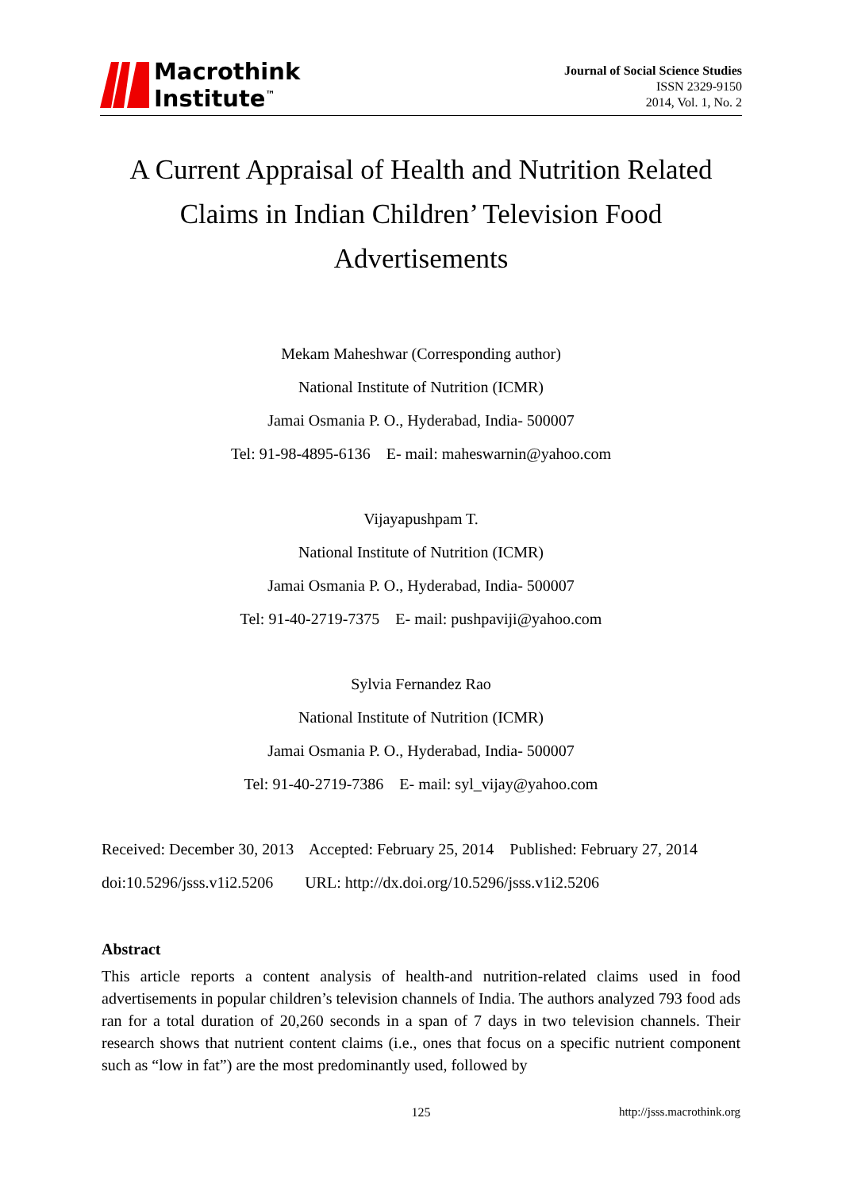Macrothink
Institute<sup>™</sup>
Journal of Social Science Studies
ISSN 2329-9150
2014, Vol. 1, No. 2
A Current Appraisal of Health and Nutrition Related Claims in Indian Children’ Television Food Advertisements
Mekam Maheshwar (Corresponding author)
National Institute of Nutrition (ICMR)
Jamai Osmania P. O., Hyderabad, India- 500007
Tel: 91-98-4895-6136 E- mail: maheswarnin@yahoo.com
Vijayapushpam T.
National Institute of Nutrition (ICMR)
Jamai Osmania P. O., Hyderabad, India- 500007
Tel: 91-40-2719-7375 E- mail: pushpaviji@yahoo.com
Sylvia Fernandez Rao
National Institute of Nutrition (ICMR)
Jamai Osmania P. O., Hyderabad, India- 500007
Tel: 91-40-2719-7386 E- mail: syl_vijay@yahoo.com
Received: December 30, 2013 Accepted: February 25, 2014 Published: February 27, 2014
doi:10.5296/jsss.v1i2.5206 URL: http://dx.doi.org/10.5296/jsss.v1i2.5206
Abstract
This article reports a content analysis of health-and nutrition-related claims used in food advertisements in popular children’s television channels of India. The authors analyzed 793 food ads ran for a total duration of 20,260 seconds in a span of 7 days in two television channels. Their research shows that nutrient content claims (i.e., ones that focus on a specific nutrient component such as “low in fat”) are the most predominantly used, followed by
125 http://jsss.macrothink.org